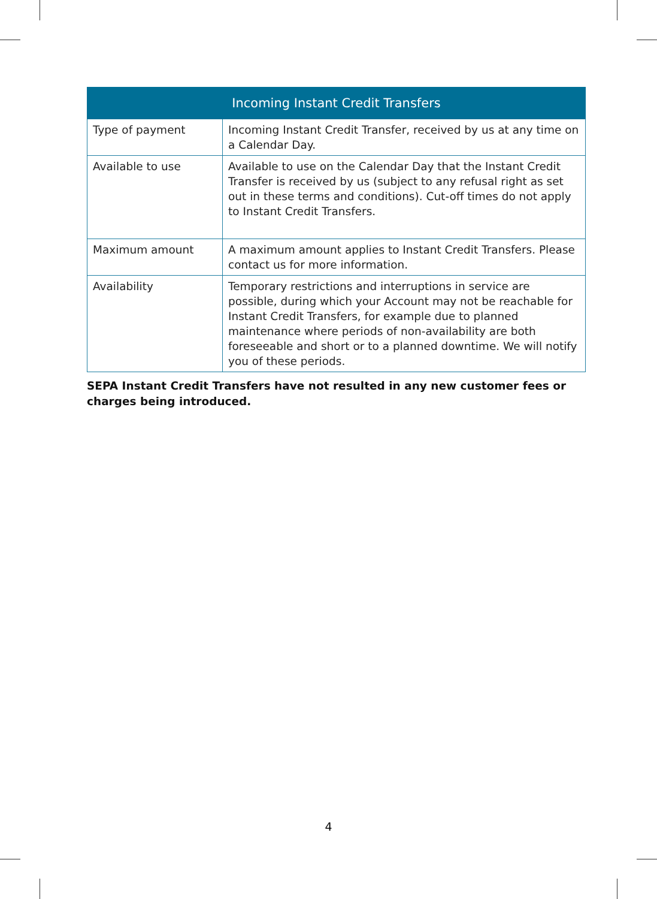| Incoming Instant Credit Transfers | |
| --- | --- |
| Type of payment | Incoming Instant Credit Transfer, received by us at any time on a Calendar Day. |
| Available to use | Available to use on the Calendar Day that the Instant Credit Transfer is received by us (subject to any refusal right as set out in these terms and conditions). Cut-off times do not apply to Instant Credit Transfers. |
| Maximum amount | A maximum amount applies to Instant Credit Transfers. Please contact us for more information. |
| Availability | Temporary restrictions and interruptions in service are possible, during which your Account may not be reachable for Instant Credit Transfers, for example due to planned maintenance where periods of non-availability are both foreseeable and short or to a planned downtime. We will notify you of these periods. |
SEPA Instant Credit Transfers have not resulted in any new customer fees or
charges being introduced.
4